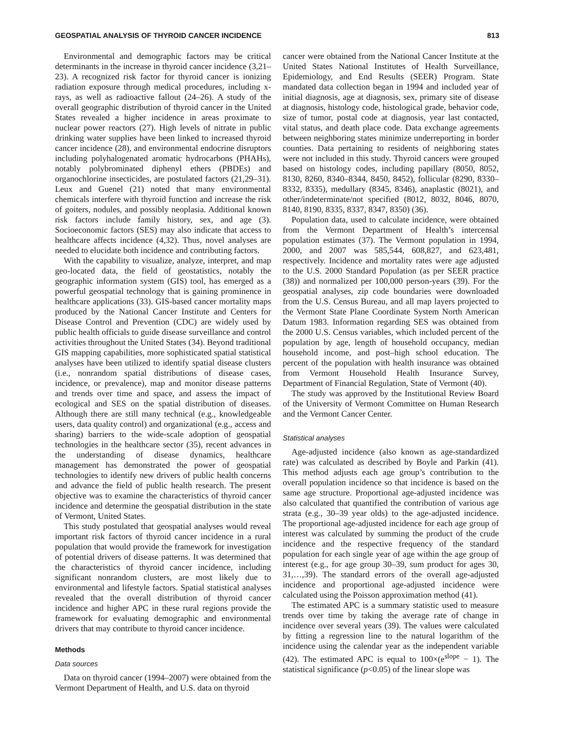GEOSPATIAL ANALYSIS OF THYROID CANCER INCIDENCE 813
Environmental and demographic factors may be critical determinants in the increase in thyroid cancer incidence (3,21–23). A recognized risk factor for thyroid cancer is ionizing radiation exposure through medical procedures, including x-rays, as well as radioactive fallout (24–26). A study of the overall geographic distribution of thyroid cancer in the United States revealed a higher incidence in areas proximate to nuclear power reactors (27). High levels of nitrate in public drinking water supplies have been linked to increased thyroid cancer incidence (28), and environmental endocrine disruptors including polyhalogenated aromatic hydrocarbons (PHAHs), notably polybrominated diphenyl ethers (PBDEs) and organochlorine insecticides, are postulated factors (21,29–31). Leux and Guenel (21) noted that many environmental chemicals interfere with thyroid function and increase the risk of goiters, nodules, and possibly neoplasia. Additional known risk factors include family history, sex, and age (3). Socioeconomic factors (SES) may also indicate that access to healthcare affects incidence (4,32). Thus, novel analyses are needed to elucidate both incidence and contributing factors.
With the capability to visualize, analyze, interpret, and map geo-located data, the field of geostatistics, notably the geographic information system (GIS) tool, has emerged as a powerful geospatial technology that is gaining prominence in healthcare applications (33). GIS-based cancer mortality maps produced by the National Cancer Institute and Centers for Disease Control and Prevention (CDC) are widely used by public health officials to guide disease surveillance and control activities throughout the United States (34). Beyond traditional GIS mapping capabilities, more sophisticated spatial statistical analyses have been utilized to identify spatial disease clusters (i.e., nonrandom spatial distributions of disease cases, incidence, or prevalence), map and monitor disease patterns and trends over time and space, and assess the impact of ecological and SES on the spatial distribution of diseases. Although there are still many technical (e.g., knowledgeable users, data quality control) and organizational (e.g., access and sharing) barriers to the wide-scale adoption of geospatial technologies in the healthcare sector (35), recent advances in the understanding of disease dynamics, healthcare management has demonstrated the power of geospatial technologies to identify new drivers of public health concerns and advance the field of public health research. The present objective was to examine the characteristics of thyroid cancer incidence and determine the geospatial distribution in the state of Vermont, United States.
This study postulated that geospatial analyses would reveal important risk factors of thyroid cancer incidence in a rural population that would provide the framework for investigation of potential drivers of disease patterns. It was determined that the characteristics of thyroid cancer incidence, including significant nonrandom clusters, are most likely due to environmental and lifestyle factors. Spatial statistical analyses revealed that the overall distribution of thyroid cancer incidence and higher APC in these rural regions provide the framework for evaluating demographic and environmental drivers that may contribute to thyroid cancer incidence.
Methods
Data sources
Data on thyroid cancer (1994–2007) were obtained from the Vermont Department of Health, and U.S. data on thyroid
cancer were obtained from the National Cancer Institute at the United States National Institutes of Health Surveillance, Epidemiology, and End Results (SEER) Program. State mandated data collection began in 1994 and included year of initial diagnosis, age at diagnosis, sex, primary site of disease at diagnosis, histology code, histological grade, behavior code, size of tumor, postal code at diagnosis, year last contacted, vital status, and death place code. Data exchange agreements between neighboring states minimize underreporting in border counties. Data pertaining to residents of neighboring states were not included in this study. Thyroid cancers were grouped based on histology codes, including papillary (8050, 8052, 8130, 8260, 8340–8344, 8450, 8452), follicular (8290, 8330–8332, 8335), medullary (8345, 8346), anaplastic (8021), and other/indeterminate/not specified (8012, 8032, 8046, 8070, 8140, 8190, 8335, 8337, 8347, 8350) (36).
Population data, used to calculate incidence, were obtained from the Vermont Department of Health’s intercensal population estimates (37). The Vermont population in 1994, 2000, and 2007 was 585,544, 608,827, and 623,481, respectively. Incidence and mortality rates were age adjusted to the U.S. 2000 Standard Population (as per SEER practice (38)) and normalized per 100,000 person-years (39). For the geospatial analyses, zip code boundaries were downloaded from the U.S. Census Bureau, and all map layers projected to the Vermont State Plane Coordinate System North American Datum 1983. Information regarding SES was obtained from the 2000 U.S. Census variables, which included percent of the population by age, length of household occupancy, median household income, and post–high school education. The percent of the population with health insurance was obtained from Vermont Household Health Insurance Survey, Department of Financial Regulation, State of Vermont (40).
The study was approved by the Institutional Review Board of the University of Vermont Committee on Human Research and the Vermont Cancer Center.
Statistical analyses
Age-adjusted incidence (also known as age-standardized rate) was calculated as described by Boyle and Parkin (41). This method adjusts each age group’s contribution to the overall population incidence so that incidence is based on the same age structure. Proportional age-adjusted incidence was also calculated that quantified the contribution of various age strata (e.g., 30–39 year olds) to the age-adjusted incidence. The proportional age-adjusted incidence for each age group of interest was calculated by summing the product of the crude incidence and the respective frequency of the standard population for each single year of age within the age group of interest (e.g., for age group 30–39, sum product for ages 30, 31,…,39). The standard errors of the overall age-adjusted incidence and proportional age-adjusted incidence were calculated using the Poisson approximation method (41).
The estimated APC is a summary statistic used to measure trends over time by taking the average rate of change in incidence over several years (39). The values were calculated by fitting a regression line to the natural logarithm of the incidence using the calendar year as the independent variable (42). The estimated APC is equal to 100×(e<sup>slope</sup> − 1). The statistical significance (p<0.05) of the linear slope was